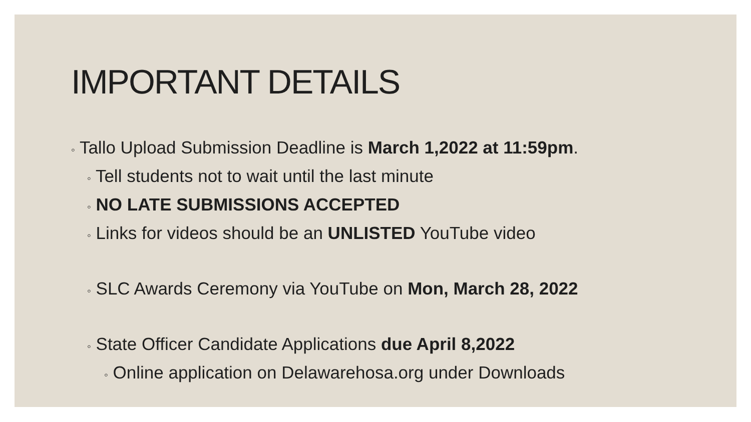IMPORTANT DETAILS
◦ Tallo Upload Submission Deadline is March 1,2022 at 11:59pm.
◦ Tell students not to wait until the last minute
◦ NO LATE SUBMISSIONS ACCEPTED
◦ Links for videos should be an UNLISTED YouTube video
◦ SLC Awards Ceremony via YouTube on Mon, March 28, 2022
◦ State Officer Candidate Applications due April 8,2022
◦ Online application on Delawarehosa.org under Downloads